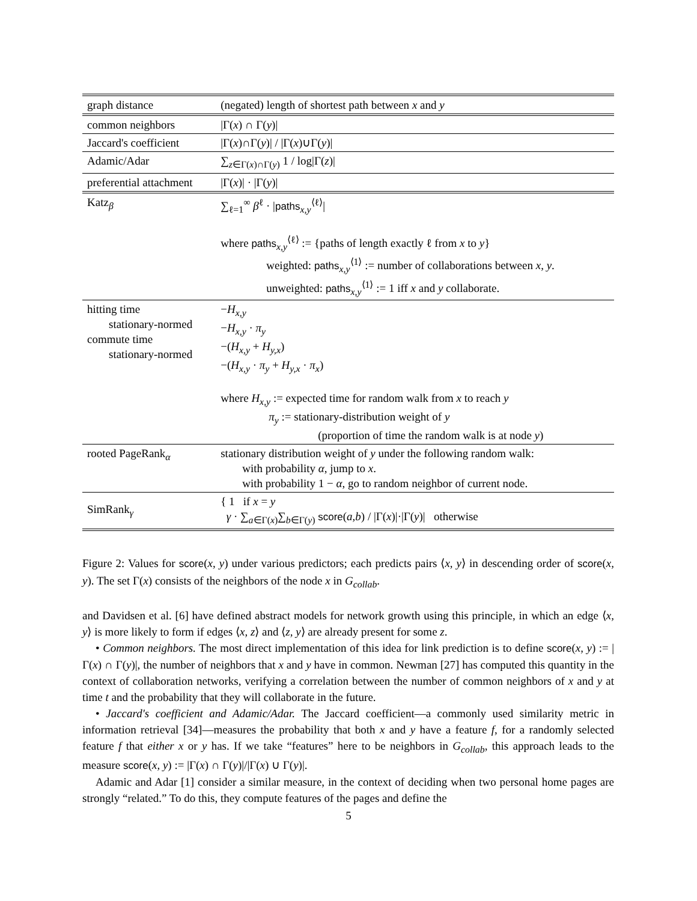| graph distance | (negated) length of shortest path between x and y |
| common neighbors | /Γ( x ) ∩ Γ( y )/ |
| Jaccard's coefficient | /Γ( x )∩Γ( y )/ / /Γ( x )∪Γ( y )/ |
| Adamic/Adar | ∑<sub>z∈Γ(x)∩Γ(y)</sub> 1 / log/Γ( z )/ |
| preferential attachment | /Γ( x )/ · /Γ( y )/ |
| Katz<sub>β</sub> | ∑<sub>ℓ=1</sub><sup>∞</sup> β<sup>ℓ</sup> · / paths<sub>x,y</sub><sup>⟨ℓ⟩</sup>/ where paths<sub>x,y</sub><sup>⟨ℓ⟩</sup> := {paths of length exactly ℓ from x to y } weighted: paths<sub>x,y</sub><sup>⟨1⟩</sup> := number of collaborations between x, y . unweighted: paths<sub>x,y</sub><sup>⟨1⟩</sup> := 1 iff x and y collaborate. |
| hitting time stationary-normed commute time stationary-normed | − H<sub>x,y</sub> − H<sub>x,y</sub> · π<sub>y</sub> −( H<sub>x,y</sub> + H<sub>y,x</sub>) −( H<sub>x,y</sub> · π<sub>y</sub> + H<sub>y,x</sub> · π<sub>x</sub>) where H<sub>x,y</sub> := expected time for random walk from x to reach y π<sub>y</sub> := stationary-distribution weight of y (proportion of time the random walk is at node y ) |
| rooted PageRank<sub>α</sub> | stationary distribution weight of y under the following random walk: with probability α , jump to x . with probability 1 − α , go to random neighbor of current node. |
| SimRank<sub>γ</sub> | { 1 if x = y γ · ∑<sub>a∈Γ(x)</sub>∑<sub>b∈Γ(y)</sub> score ( a,b ) / /Γ( x )/·/Γ( y )/ otherwise |
Figure 2: Values for score(x, y) under various predictors; each predicts pairs ⟨x, y⟩ in descending order of score(x, y). The set Γ(x) consists of the neighbors of the node x in G<sub>collab</sub>.
and Davidsen et al. [6] have defined abstract models for network growth using this principle, in which an edge ⟨x, y⟩ is more likely to form if edges ⟨x, z⟩ and ⟨z, y⟩ are already present for some z.
• Common neighbors. The most direct implementation of this idea for link prediction is to define score(x, y) := |Γ(x) ∩ Γ(y)|, the number of neighbors that x and y have in common. Newman [27] has computed this quantity in the context of collaboration networks, verifying a correlation between the number of common neighbors of x and y at time t and the probability that they will collaborate in the future.
• Jaccard's coefficient and Adamic/Adar. The Jaccard coefficient—a commonly used similarity metric in information retrieval [34]—measures the probability that both x and y have a feature f, for a randomly selected feature f that either x or y has. If we take “features” here to be neighbors in G<sub>collab</sub>, this approach leads to the measure score(x, y) := |Γ(x) ∩ Γ(y)|/|Γ(x) ∪ Γ(y)|.
Adamic and Adar [1] consider a similar measure, in the context of deciding when two personal home pages are strongly “related.” To do this, they compute features of the pages and define the
5